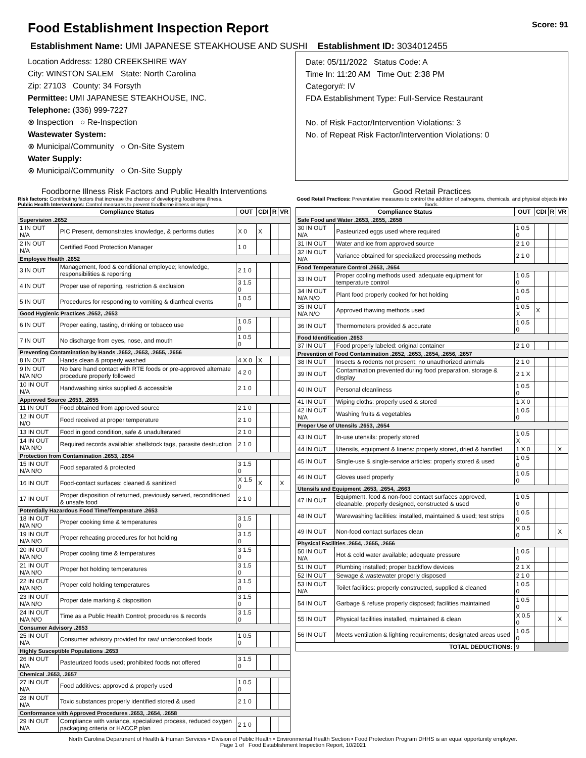Food Establishment Inspection Report Score: 91
Establishment Name: UMI JAPANESE STEAKHOUSE AND SUSHI Establishment ID: 3034012455
Location Address: 1280 CREEKSHIRE WAY
City: WINSTON SALEM State: North Carolina
Zip: 27103 County: 34 Forsyth
Permittee: UMI JAPANESE STEAKHOUSE, INC.
Telephone: (336) 999-7227
⊗ Inspection ○ Re-Inspection
Wastewater System:
⊗ Municipal/Community ○ On-Site System
Water Supply:
⊗ Municipal/Community ○ On-Site Supply
Date: 05/11/2022 Status Code: A
Time In: 11:20 AM Time Out: 2:38 PM
Category#: IV
FDA Establishment Type: Full-Service Restaurant
No. of Risk Factor/Intervention Violations: 3
No. of Repeat Risk Factor/Intervention Violations: 0
Foodborne Illness Risk Factors and Public Health Interventions
Risk factors: Contributing factors that increase the chance of developing foodborne illness.
Public Health Interventions: Control measures to prevent foodborne illness or injury
| Compliance Status | | OUT | CDI | R | VR |
| --- | --- | --- | --- | --- | --- |
| Supervision .2652 | | | | | |
| 1 IN OUT N/A | PIC Present, demonstrates knowledge, & performs duties | X 0 | X | | |
| 2 IN OUT N/A | Certified Food Protection Manager | 1 0 | | | |
| Employee Health .2652 | | | | | |
| 3 IN OUT | Management, food & conditional employee; knowledge, responsibilities & reporting | 2 1 0 | | | |
| 4 IN OUT | Proper use of reporting, restriction & exclusion | 3 1.5 0 | | | |
| 5 IN OUT | Procedures for responding to vomiting & diarrheal events | 1 0.5 0 | | | |
| Good Hygienic Practices .2652, .2653 | | | | | |
| 6 IN OUT | Proper eating, tasting, drinking or tobacco use | 1 0.5 0 | | | |
| 7 IN OUT | No discharge from eyes, nose, and mouth | 1 0.5 0 | | | |
| Preventing Contamination by Hands .2652, .2653, .2655, .2656 | | | | | |
| 8 IN OUT | Hands clean & properly washed | 4 X 0 | X | | |
| 9 IN OUT N/A N/O | No bare hand contact with RTE foods or pre-approved alternate procedure properly followed | 4 2 0 | | | |
| 10 IN OUT N/A | Handwashing sinks supplied & accessible | 2 1 0 | | | |
| Approved Source .2653, .2655 | | | | | |
| 11 IN OUT | Food obtained from approved source | 2 1 0 | | | |
| 12 IN OUT N/O | Food received at proper temperature | 2 1 0 | | | |
| 13 IN OUT | Food in good condition, safe & unadulterated | 2 1 0 | | | |
| 14 IN OUT N/A N/O | Required records available: shellstock tags, parasite destruction | 2 1 0 | | | |
| Protection from Contamination .2653, .2654 | | | | | |
| 15 IN OUT N/A N/O | Food separated & protected | 3 1.5 0 | | | |
| 16 IN OUT | Food-contact surfaces: cleaned & sanitized | X 1.5 0 | X | | X |
| 17 IN OUT | Proper disposition of returned, previously served, reconditioned & unsafe food | 2 1 0 | | | |
| Potentially Hazardous Food Time/Temperature .2653 | | | | | |
| 18 IN OUT N/A N/O | Proper cooking time & temperatures | 3 1.5 0 | | | |
| 19 IN OUT N/A N/O | Proper reheating procedures for hot holding | 3 1.5 0 | | | |
| 20 IN OUT N/A N/O | Proper cooling time & temperatures | 3 1.5 0 | | | |
| 21 IN OUT N/A N/O | Proper hot holding temperatures | 3 1.5 0 | | | |
| 22 IN OUT N/A N/O | Proper cold holding temperatures | 3 1.5 0 | | | |
| 23 IN OUT N/A N/O | Proper date marking & disposition | 3 1.5 0 | | | |
| 24 IN OUT N/A N/O | Time as a Public Health Control; procedures & records | 3 1.5 0 | | | |
| Consumer Advisory .2653 | | | | | |
| 25 IN OUT N/A | Consumer advisory provided for raw/ undercooked foods | 1 0.5 0 | | | |
| Highly Susceptible Populations .2653 | | | | | |
| 26 IN OUT N/A | Pasteurized foods used; prohibited foods not offered | 3 1.5 0 | | | |
| Chemical .2653, .2657 | | | | | |
| 27 IN OUT N/A | Food additives: approved & properly used | 1 0.5 0 | | | |
| 28 IN OUT N/A | Toxic substances properly identified stored & used | 2 1 0 | | | |
| Conformance with Approved Procedures .2653, .2654, .2658 | | | | | |
| 29 IN OUT N/A | Compliance with variance, specialized process, reduced oxygen packaging criteria or HACCP plan | 2 1 0 | | | |
Good Retail Practices
Good Retail Practices: Preventative measures to control the addition of pathogens, chemicals, and physical objects into foods.
| Compliance Status | | OUT | CDI | R | VR |
| --- | --- | --- | --- | --- | --- |
| Safe Food and Water .2653, .2655, .2658 | | | | | |
| 30 IN OUT N/A | Pasteurized eggs used where required | 1 0.5 0 | | | |
| 31 IN OUT | Water and ice from approved source | 2 1 0 | | | |
| 32 IN OUT N/A | Variance obtained for specialized processing methods | 2 1 0 | | | |
| Food Temperature Control .2653, .2654 | | | | | |
| 33 IN OUT | Proper cooling methods used; adequate equipment for temperature control | 1 0.5 0 | | | |
| 34 IN OUT N/A N/O | Plant food properly cooked for hot holding | 1 0.5 0 | | | |
| 35 IN OUT N/A N/O | Approved thawing methods used | 1 0.5 X | X | | |
| 36 IN OUT | Thermometers provided & accurate | 1 0.5 0 | | | |
| Food Identification .2653 | | | | | |
| 37 IN OUT | Food properly labeled: original container | 2 1 0 | | | |
| Prevention of Food Contamination .2652, .2653, .2654, .2656, .2657 | | | | | |
| 38 IN OUT | Insects & rodents not present; no unauthorized animals | 2 1 0 | | | |
| 39 IN OUT | Contamination prevented during food preparation, storage & display | 2 1 X | | | |
| 40 IN OUT | Personal cleanliness | 1 0.5 0 | | | |
| 41 IN OUT | Wiping cloths: properly used & stored | 1 X 0 | | | |
| 42 IN OUT N/A | Washing fruits & vegetables | 1 0.5 0 | | | |
| Proper Use of Utensils .2653, .2654 | | | | | |
| 43 IN OUT | In-use utensils: properly stored | 1 0.5 X | | | |
| 44 IN OUT | Utensils, equipment & linens: properly stored, dried & handled | 1 X 0 | | | X |
| 45 IN OUT | Single-use & single-service articles: properly stored & used | 1 0.5 0 | | | |
| 46 IN OUT | Gloves used properly | 1 0.5 0 | | | |
| Utensils and Equipment .2653, .2654, .2663 | | | | | |
| 47 IN OUT | Equipment, food & non-food contact surfaces approved, cleanable, properly designed, constructed & used | 1 0.5 0 | | | |
| 48 IN OUT | Warewashing facilities: installed, maintained & used; test strips | 1 0.5 0 | | | |
| 49 IN OUT | Non-food contact surfaces clean | X 0.5 0 | | | X |
| Physical Facilities .2654, .2655, .2656 | | | | | |
| 50 IN OUT N/A | Hot & cold water available; adequate pressure | 1 0.5 0 | | | |
| 51 IN OUT | Plumbing installed; proper backflow devices | 2 1 X | | | |
| 52 IN OUT | Sewage & wastewater properly disposed | 2 1 0 | | | |
| 53 IN OUT N/A | Toilet facilities: properly constructed, supplied & cleaned | 1 0.5 0 | | | |
| 54 IN OUT | Garbage & refuse properly disposed; facilities maintained | 1 0.5 0 | | | |
| 55 IN OUT | Physical facilities installed, maintained & clean | X 0.5 0 | | | X |
| 56 IN OUT | Meets ventilation & lighting requirements; designated areas used | 1 0.5 0 | | | |
| TOTAL DEDUCTIONS: | | 9 | | | |
North Carolina Department of Health & Human Services • Division of Public Health • Environmental Health Section • Food Protection Program DHHS is an equal opportunity employer.
Page 1 of Food Establishment Inspection Report, 10/2021